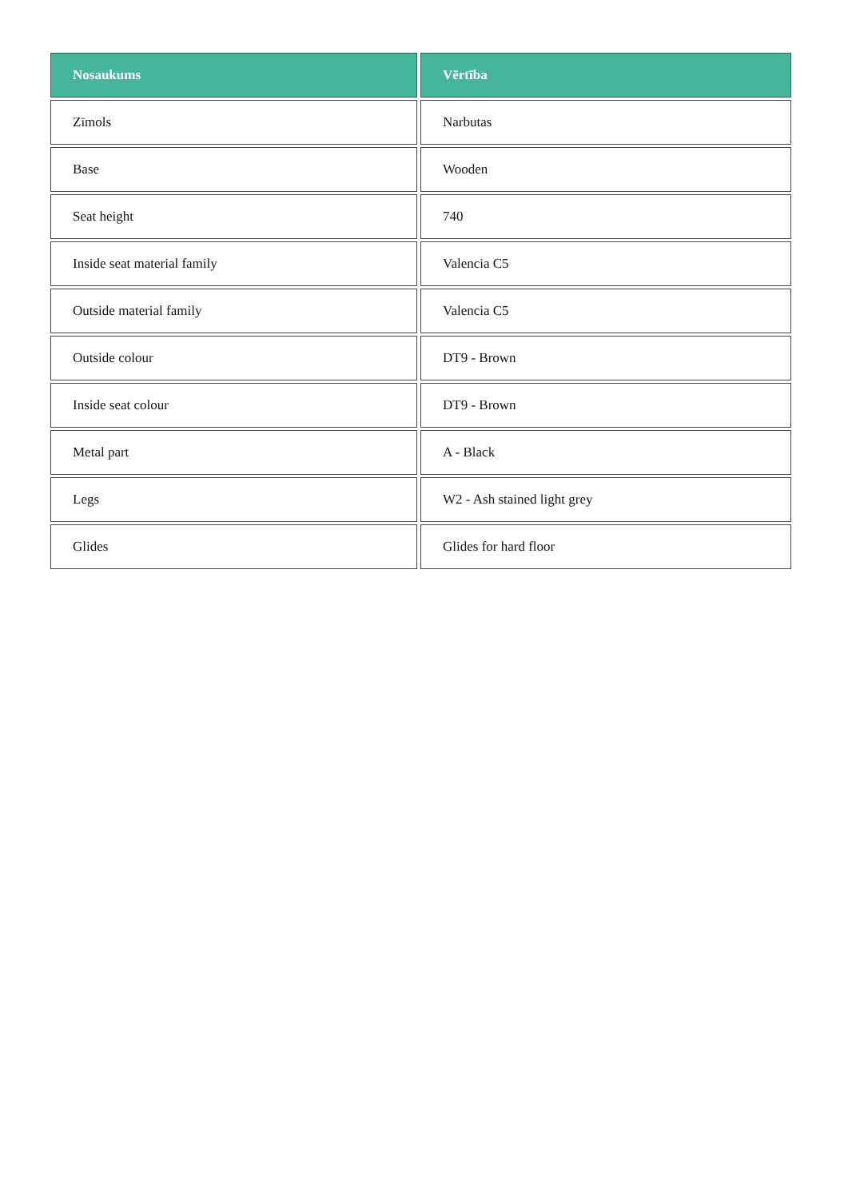| Nosaukums | Vērtība |
| --- | --- |
| Zīmols | Narbutas |
| Base | Wooden |
| Seat height | 740 |
| Inside seat material family | Valencia C5 |
| Outside material family | Valencia C5 |
| Outside colour | DT9 - Brown |
| Inside seat colour | DT9 - Brown |
| Metal part | A - Black |
| Legs | W2 - Ash stained light grey |
| Glides | Glides for hard floor |